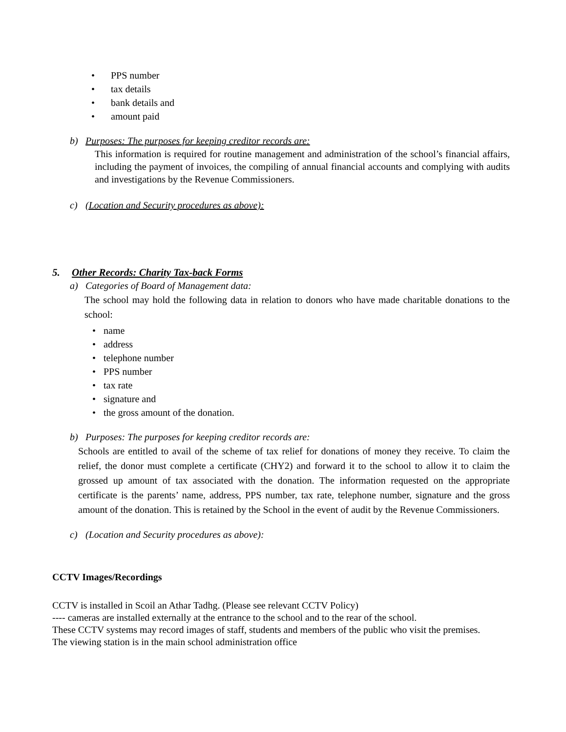• PPS number
• tax details
• bank details and
• amount paid
b) Purposes: The purposes for keeping creditor records are:
This information is required for routine management and administration of the school’s financial affairs, including the payment of invoices, the compiling of annual financial accounts and complying with audits and investigations by the Revenue Commissioners.
c) (Location and Security procedures as above):
5. Other Records: Charity Tax-back Forms
a) Categories of Board of Management data:
The school may hold the following data in relation to donors who have made charitable donations to the school:
• name
• address
• telephone number
• PPS number
• tax rate
• signature and
• the gross amount of the donation.
b) Purposes: The purposes for keeping creditor records are:
Schools are entitled to avail of the scheme of tax relief for donations of money they receive. To claim the relief, the donor must complete a certificate (CHY2) and forward it to the school to allow it to claim the grossed up amount of tax associated with the donation. The information requested on the appropriate certificate is the parents’ name, address, PPS number, tax rate, telephone number, signature and the gross amount of the donation. This is retained by the School in the event of audit by the Revenue Commissioners.
c) (Location and Security procedures as above):
CCTV Images/Recordings
CCTV is installed in Scoil an Athar Tadhg. (Please see relevant CCTV Policy)
---- cameras are installed externally at the entrance to the school and to the rear of the school.
These CCTV systems may record images of staff, students and members of the public who visit the premises.
The viewing station is in the main school administration office